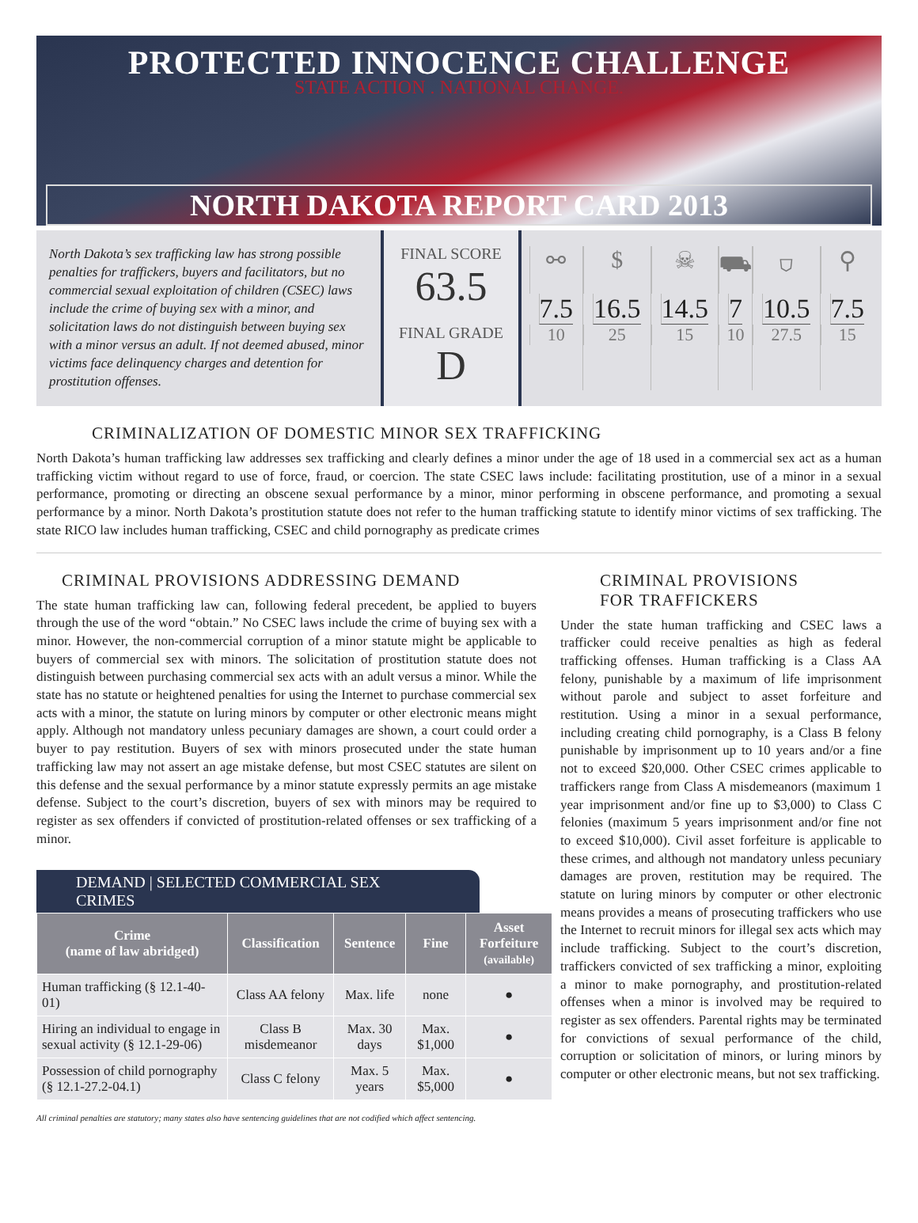PROTECTED INNOCENCE CHALLENGE
STATE ACTION . NATIONAL CHANGE.
NORTH DAKOTA REPORT CARD 2013
North Dakota’s sex trafficking law has strong possible penalties for traffickers, buyers and facilitators, but no commercial sexual exploitation of children (CSEC) laws include the crime of buying sex with a minor, and solicitation laws do not distinguish between buying sex with a minor versus an adult. If not deemed abused, minor victims face delinquency charges and detention for prostitution offenses.
FINAL SCORE
63.5
FINAL GRADE
D
⚯
7.5
10
$
16.5
25
☠
14.5
15
⛟
7
10
⛉
10.5
27.5
⚲
7.5
15
CRIMINALIZATION OF DOMESTIC MINOR SEX TRAFFICKING
North Dakota’s human trafficking law addresses sex trafficking and clearly defines a minor under the age of 18 used in a commercial sex act as a human trafficking victim without regard to use of force, fraud, or coercion. The state CSEC laws include: facilitating prostitution, use of a minor in a sexual performance, promoting or directing an obscene sexual performance by a minor, minor performing in obscene performance, and promoting a sexual performance by a minor. North Dakota’s prostitution statute does not refer to the human trafficking statute to identify minor victims of sex trafficking. The state RICO law includes human trafficking, CSEC and child pornography as predicate crimes
CRIMINAL PROVISIONS ADDRESSING DEMAND
The state human trafficking law can, following federal precedent, be applied to buyers through the use of the word “obtain.” No CSEC laws include the crime of buying sex with a minor. However, the non-commercial corruption of a minor statute might be applicable to buyers of commercial sex with minors. The solicitation of prostitution statute does not distinguish between purchasing commercial sex acts with an adult versus a minor. While the state has no statute or heightened penalties for using the Internet to purchase commercial sex acts with a minor, the statute on luring minors by computer or other electronic means might apply. Although not mandatory unless pecuniary damages are shown, a court could order a buyer to pay restitution. Buyers of sex with minors prosecuted under the state human trafficking law may not assert an age mistake defense, but most CSEC statutes are silent on this defense and the sexual performance by a minor statute expressly permits an age mistake defense. Subject to the court’s discretion, buyers of sex with minors may be required to register as sex offenders if convicted of prostitution-related offenses or sex trafficking of a minor.
DEMAND | SELECTED COMMERCIAL SEX CRIMES
| Crime (name of law abridged) | Classification | Sentence | Fine | Asset Forfeiture (available) |
| --- | --- | --- | --- | --- |
| Human trafficking (§ 12.1-40-01) | Class AA felony | Max. life | none | ● |
| Hiring an individual to engage in sexual activity (§ 12.1-29-06) | Class B misdemeanor | Max. 30 days | Max. $1,000 | ● |
| Possession of child pornography (§ 12.1-27.2-04.1) | Class C felony | Max. 5 years | Max. $5,000 | ● |
All criminal penalties are statutory; many states also have sentencing guidelines that are not codified which affect sentencing.
CRIMINAL PROVISIONS
FOR TRAFFICKERS
Under the state human trafficking and CSEC laws a trafficker could receive penalties as high as federal trafficking offenses. Human trafficking is a Class AA felony, punishable by a maximum of life imprisonment without parole and subject to asset forfeiture and restitution. Using a minor in a sexual performance, including creating child pornography, is a Class B felony punishable by imprisonment up to 10 years and/or a fine not to exceed $20,000. Other CSEC crimes applicable to traffickers range from Class A misdemeanors (maximum 1 year imprisonment and/or fine up to $3,000) to Class C felonies (maximum 5 years imprisonment and/or fine not to exceed $10,000). Civil asset forfeiture is applicable to these crimes, and although not mandatory unless pecuniary damages are proven, restitution may be required. The statute on luring minors by computer or other electronic means provides a means of prosecuting traffickers who use the Internet to recruit minors for illegal sex acts which may include trafficking. Subject to the court’s discretion, traffickers convicted of sex trafficking a minor, exploiting a minor to make pornography, and prostitution-related offenses when a minor is involved may be required to register as sex offenders. Parental rights may be terminated for convictions of sexual performance of the child, corruption or solicitation of minors, or luring minors by computer or other electronic means, but not sex trafficking.